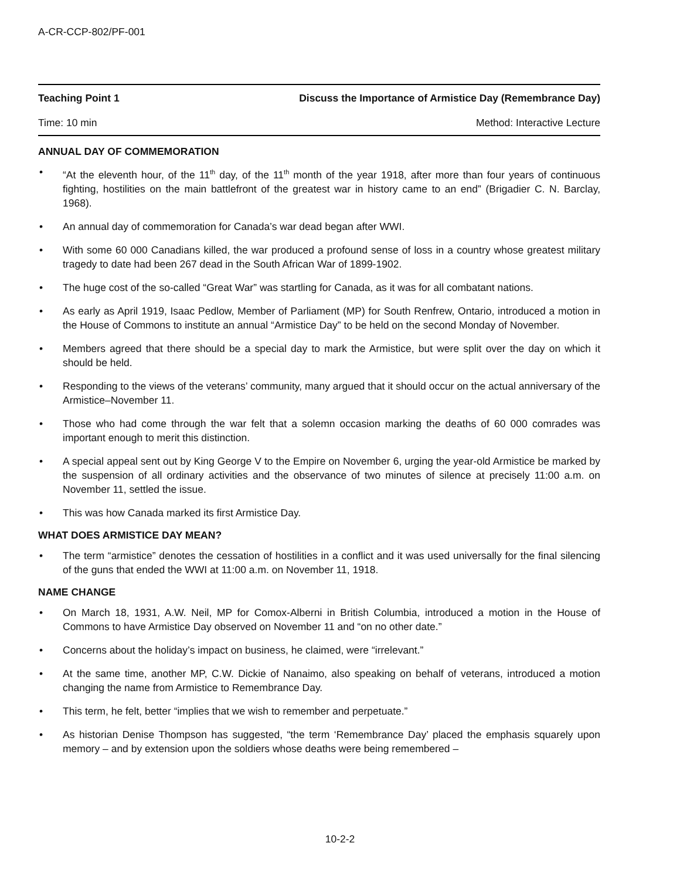A-CR-CCP-802/PF-001
Teaching Point 1 Discuss the Importance of Armistice Day (Remembrance Day)
Time: 10 min Method: Interactive Lecture
ANNUAL DAY OF COMMEMORATION
• “At the eleventh hour, of the 11<sup>th</sup> day, of the 11<sup>th</sup> month of the year 1918, after more than four years of continuous fighting, hostilities on the main battlefront of the greatest war in history came to an end” (Brigadier C. N. Barclay, 1968).
• An annual day of commemoration for Canada’s war dead began after WWI.
• With some 60 000 Canadians killed, the war produced a profound sense of loss in a country whose greatest military tragedy to date had been 267 dead in the South African War of 1899-1902.
• The huge cost of the so-called “Great War” was startling for Canada, as it was for all combatant nations.
• As early as April 1919, Isaac Pedlow, Member of Parliament (MP) for South Renfrew, Ontario, introduced a motion in the House of Commons to institute an annual “Armistice Day” to be held on the second Monday of November.
• Members agreed that there should be a special day to mark the Armistice, but were split over the day on which it should be held.
• Responding to the views of the veterans’ community, many argued that it should occur on the actual anniversary of the Armistice–November 11.
• Those who had come through the war felt that a solemn occasion marking the deaths of 60 000 comrades was important enough to merit this distinction.
• A special appeal sent out by King George V to the Empire on November 6, urging the year-old Armistice be marked by the suspension of all ordinary activities and the observance of two minutes of silence at precisely 11:00 a.m. on November 11, settled the issue.
• This was how Canada marked its first Armistice Day.
WHAT DOES ARMISTICE DAY MEAN?
• The term “armistice” denotes the cessation of hostilities in a conflict and it was used universally for the final silencing of the guns that ended the WWI at 11:00 a.m. on November 11, 1918.
NAME CHANGE
• On March 18, 1931, A.W. Neil, MP for Comox-Alberni in British Columbia, introduced a motion in the House of Commons to have Armistice Day observed on November 11 and “on no other date.”
• Concerns about the holiday’s impact on business, he claimed, were “irrelevant.”
• At the same time, another MP, C.W. Dickie of Nanaimo, also speaking on behalf of veterans, introduced a motion changing the name from Armistice to Remembrance Day.
• This term, he felt, better “implies that we wish to remember and perpetuate.”
• As historian Denise Thompson has suggested, “the term ‘Remembrance Day’ placed the emphasis squarely upon memory – and by extension upon the soldiers whose deaths were being remembered –
10-2-2